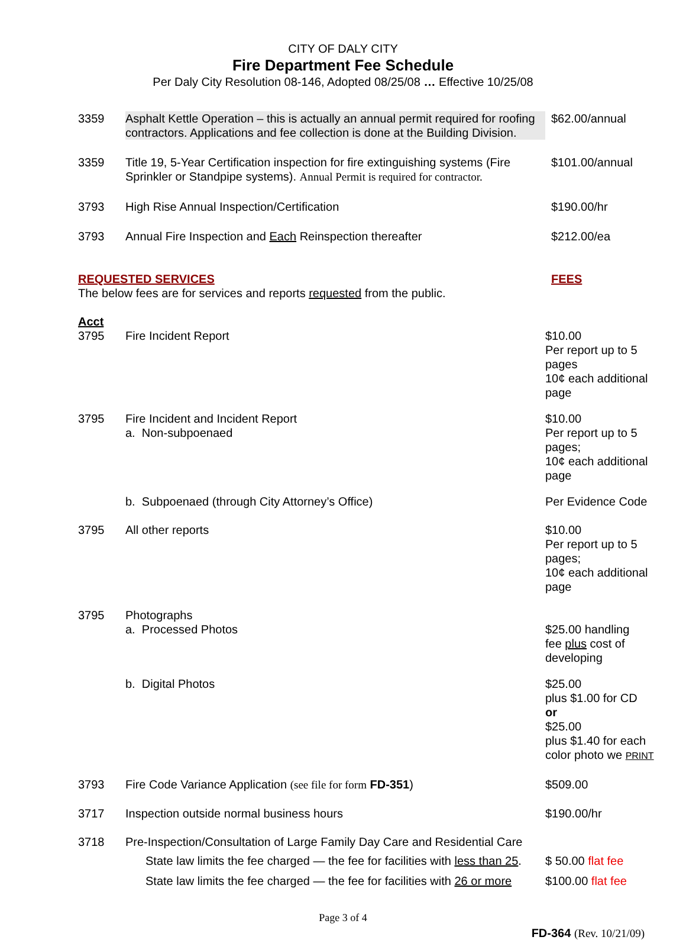CITY OF DALY CITY
Fire Department Fee Schedule
Per Daly City Resolution 08-146, Adopted 08/25/08 … Effective 10/25/08
| 3359 | Asphalt Kettle Operation – this is actually an annual permit required for roofing contractors. Applications and fee collection is done at the Building Division. | $62.00/annual |
| 3359 | Title 19, 5-Year Certification inspection for fire extinguishing systems (Fire Sprinkler or Standpipe systems). Annual Permit is required for contractor. | $101.00/annual |
| 3793 | High Rise Annual Inspection/Certification | $190.00/hr |
| 3793 | Annual Fire Inspection and Each Reinspection thereafter | $212.00/ea |
| REQUESTED SERVICES The below fees are for services and reports requested from the public. | | FEES |
| Acct 3795 | Fire Incident Report | $10.00 Per report up to 5 pages 10¢ each additional page |
| 3795 | Fire Incident and Incident Report a. Non-subpoenaed | $10.00 Per report up to 5 pages; 10¢ each additional page |
| | b. Subpoenaed (through City Attorney’s Office) | Per Evidence Code |
| 3795 | All other reports | $10.00 Per report up to 5 pages; 10¢ each additional page |
| 3795 | Photographs a. Processed Photos | $25.00 handling fee plus cost of developing |
| | b. Digital Photos | $25.00 plus $1.00 for CD or $25.00 plus $1.40 for each color photo we PRINT |
| 3793 | Fire Code Variance Application (see file for form FD-351 ) | $509.00 |
| 3717 | Inspection outside normal business hours | $190.00/hr |
| 3718 | Pre-Inspection/Consultation of Large Family Day Care and Residential Care | |
| | State law limits the fee charged — the fee for facilities with less than 25 . | $ 50.00 flat fee |
| | State law limits the fee charged — the fee for facilities with 26 or more | $100.00 flat fee |
Page 3 of 4
FD-364 (Rev. 10/21/09)